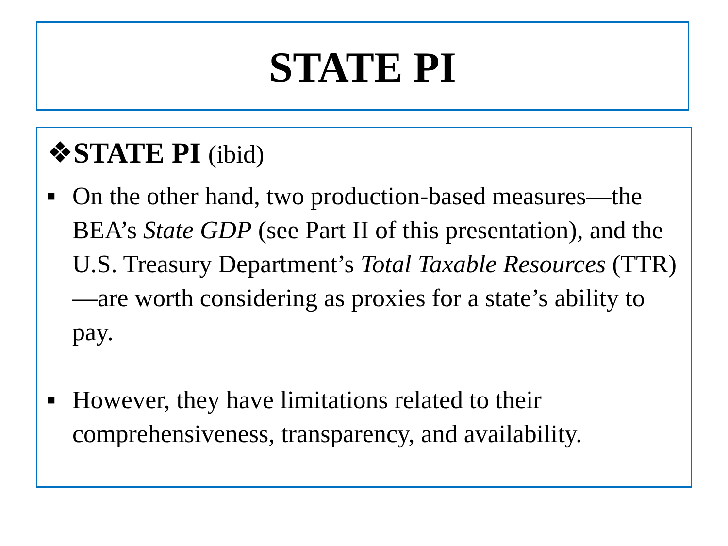STATE PI
❖STATE PI (ibid)
■ On the other hand, two production-based measures—the BEA’s State GDP (see Part II of this presentation), and the U.S. Treasury Department’s Total Taxable Resources (TTR)—are worth considering as proxies for a state’s ability to pay.
■ However, they have limitations related to their comprehensiveness, transparency, and availability.